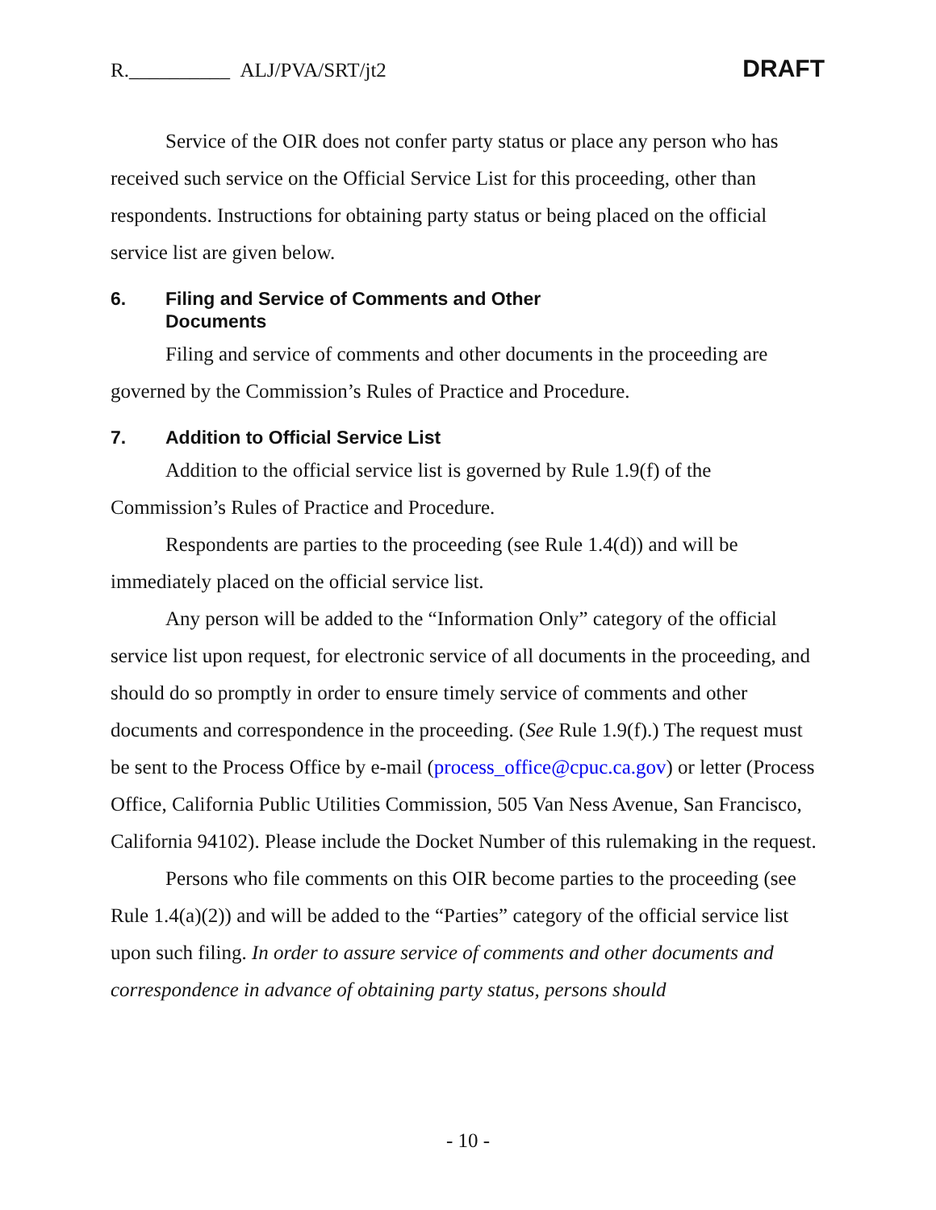R.__________ ALJ/PVA/SRT/jt2
DRAFT
Service of the OIR does not confer party status or place any person who has received such service on the Official Service List for this proceeding, other than respondents. Instructions for obtaining party status or being placed on the official service list are given below.
6. Filing and Service of Comments and Other
Documents
Filing and service of comments and other documents in the proceeding are governed by the Commission’s Rules of Practice and Procedure.
7. Addition to Official Service List
Addition to the official service list is governed by Rule 1.9(f) of the Commission’s Rules of Practice and Procedure.
Respondents are parties to the proceeding (see Rule 1.4(d)) and will be immediately placed on the official service list.
Any person will be added to the “Information Only” category of the official service list upon request, for electronic service of all documents in the proceeding, and should do so promptly in order to ensure timely service of comments and other documents and correspondence in the proceeding. (See Rule 1.9(f).) The request must be sent to the Process Office by e-mail (process_office@cpuc.ca.gov) or letter (Process Office, California Public Utilities Commission, 505 Van Ness Avenue, San Francisco, California 94102). Please include the Docket Number of this rulemaking in the request.
Persons who file comments on this OIR become parties to the proceeding (see Rule 1.4(a)(2)) and will be added to the “Parties” category of the official service list upon such filing. In order to assure service of comments and other documents and correspondence in advance of obtaining party status, persons should
- 10 -